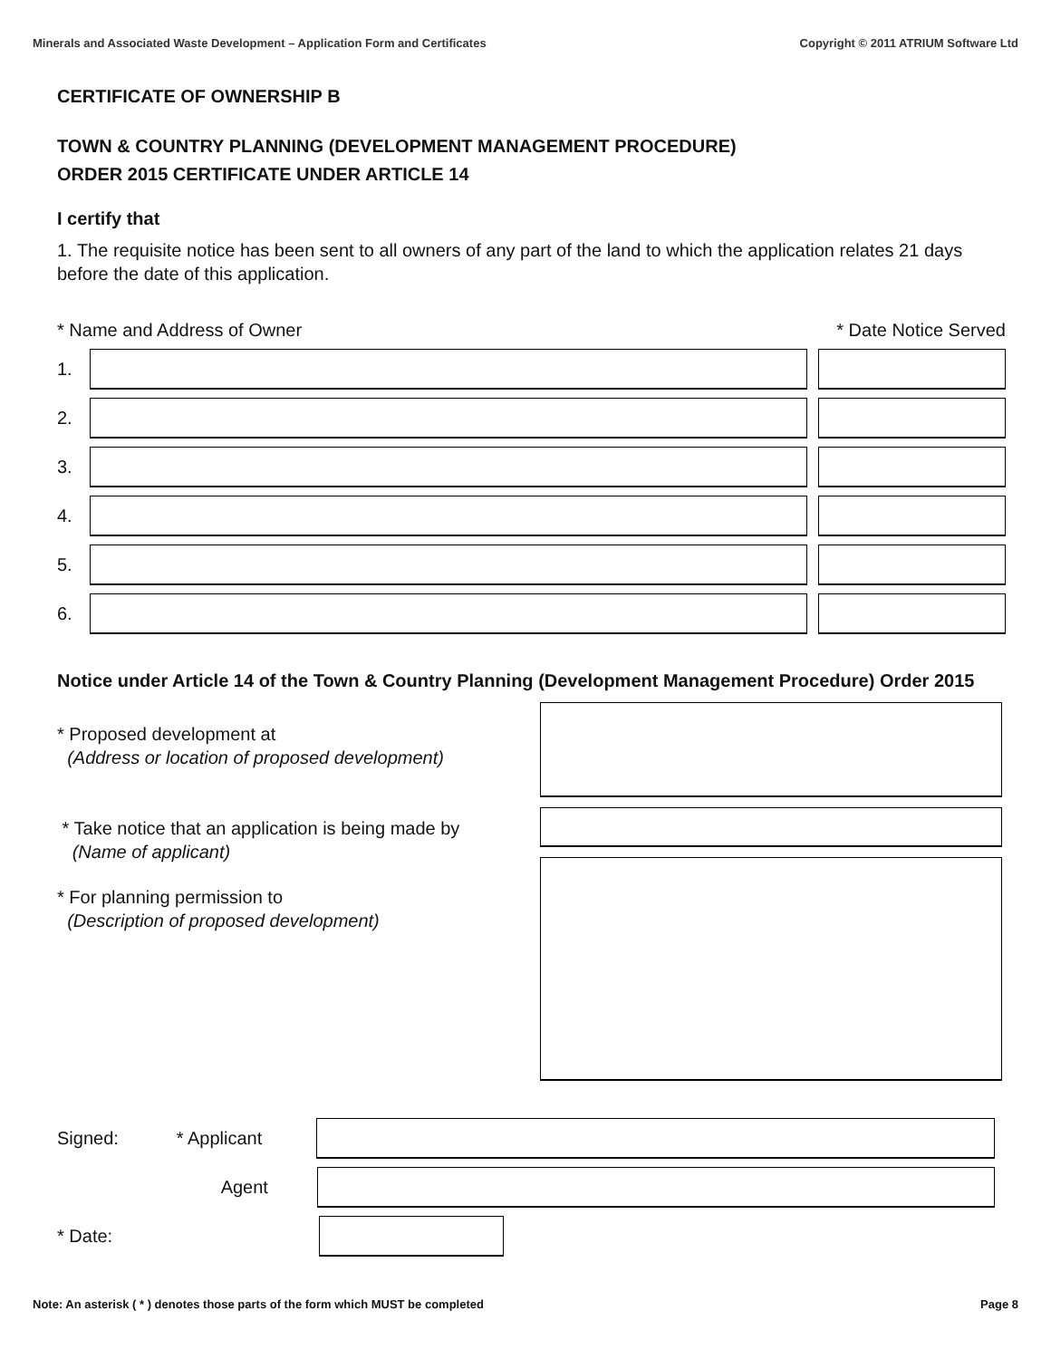Minerals and Associated Waste Development – Application Form and Certificates Copyright © 2011 ATRIUM Software Ltd
CERTIFICATE OF OWNERSHIP B
TOWN & COUNTRY PLANNING (DEVELOPMENT MANAGEMENT PROCEDURE)
ORDER 2015 CERTIFICATE UNDER ARTICLE 14
I certify that
1. The requisite notice has been sent to all owners of any part of the land to which the application relates 21 days before the date of this application.
* Name and Address of Owner * Date Notice Served
1.
2.
3.
4.
5.
6.
Notice under Article 14 of the Town & Country Planning (Development Management Procedure) Order 2015
* Proposed development at
(Address or location of proposed development)
* Take notice that an application is being made by
(Name of applicant)
* For planning permission to
(Description of proposed development)
Signed: * Applicant
Agent
* Date:
Note: An asterisk ( * ) denotes those parts of the form which MUST be completed Page 8